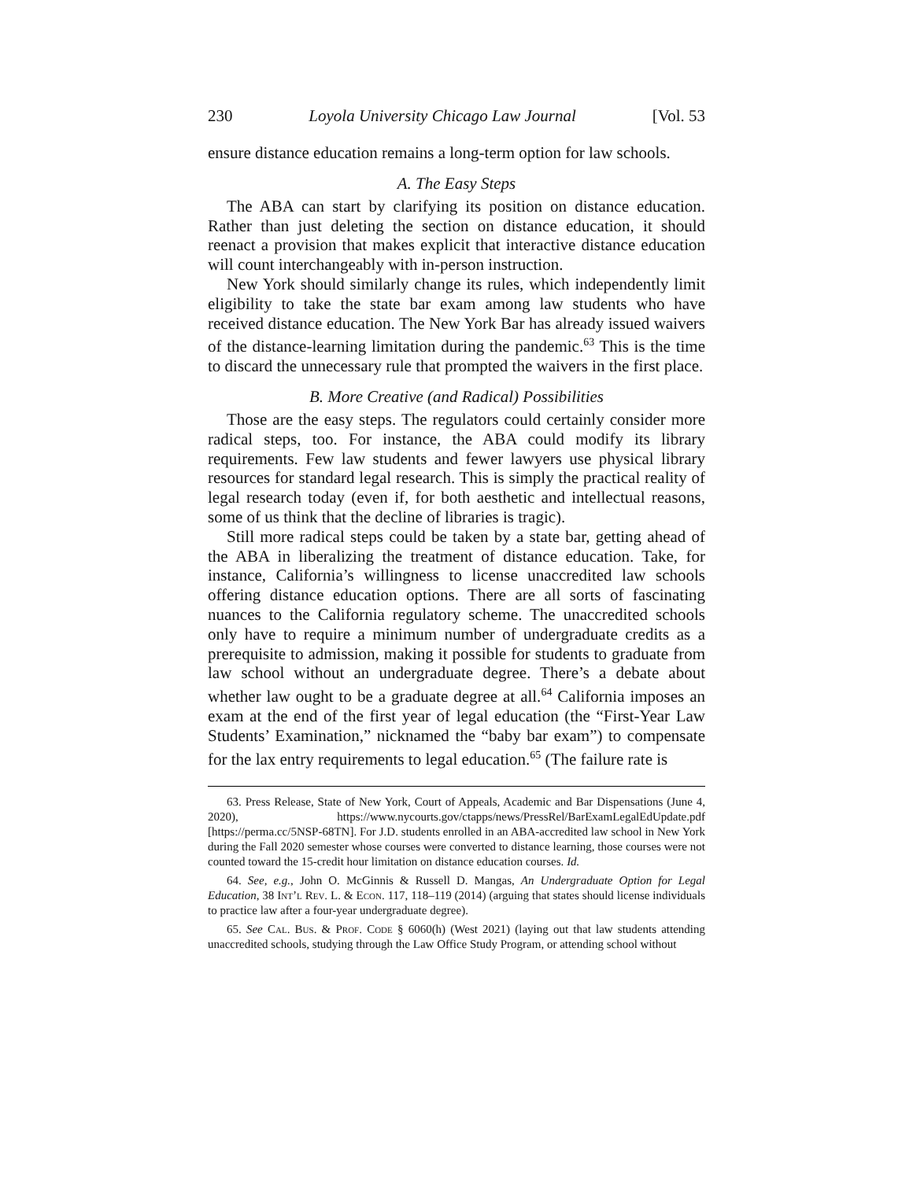230 Loyola University Chicago Law Journal [Vol. 53
ensure distance education remains a long-term option for law schools.
A. The Easy Steps
The ABA can start by clarifying its position on distance education. Rather than just deleting the section on distance education, it should reenact a provision that makes explicit that interactive distance education will count interchangeably with in-person instruction.
New York should similarly change its rules, which independently limit eligibility to take the state bar exam among law students who have received distance education. The New York Bar has already issued waivers of the distance-learning limitation during the pandemic.<sup>63</sup> This is the time to discard the unnecessary rule that prompted the waivers in the first place.
B. More Creative (and Radical) Possibilities
Those are the easy steps. The regulators could certainly consider more radical steps, too. For instance, the ABA could modify its library requirements. Few law students and fewer lawyers use physical library resources for standard legal research. This is simply the practical reality of legal research today (even if, for both aesthetic and intellectual reasons, some of us think that the decline of libraries is tragic).
Still more radical steps could be taken by a state bar, getting ahead of the ABA in liberalizing the treatment of distance education. Take, for instance, California’s willingness to license unaccredited law schools offering distance education options. There are all sorts of fascinating nuances to the California regulatory scheme. The unaccredited schools only have to require a minimum number of undergraduate credits as a prerequisite to admission, making it possible for students to graduate from law school without an undergraduate degree. There’s a debate about whether law ought to be a graduate degree at all.<sup>64</sup> California imposes an exam at the end of the first year of legal education (the “First-Year Law Students’ Examination,” nicknamed the “baby bar exam”) to compensate for the lax entry requirements to legal education.<sup>65</sup> (The failure rate is
63. Press Release, State of New York, Court of Appeals, Academic and Bar Dispensations (June 4, 2020), https://www.nycourts.gov/ctapps/news/PressRel/BarExamLegalEdUpdate.pdf [https://perma.cc/5NSP-68TN]. For J.D. students enrolled in an ABA-accredited law school in New York during the Fall 2020 semester whose courses were converted to distance learning, those courses were not counted toward the 15-credit hour limitation on distance education courses. Id.
64. See, e.g., John O. McGinnis & Russell D. Mangas, An Undergraduate Option for Legal Education, 38 Int’l Rev. L. & Econ. 117, 118–119 (2014) (arguing that states should license individuals to practice law after a four-year undergraduate degree).
65. See Cal. Bus. & Prof. Code § 6060(h) (West 2021) (laying out that law students attending unaccredited schools, studying through the Law Office Study Program, or attending school without